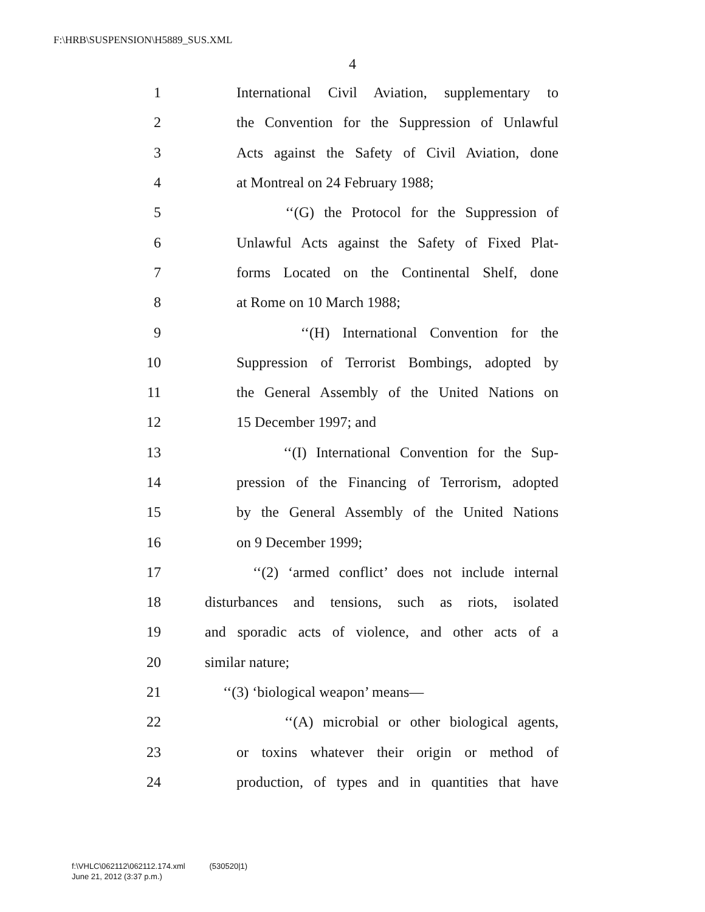F:\HRB\SUSPENSION\H5889_SUS.XML
4
1 International Civil Aviation, supplementary to
2 the Convention for the Suppression of Unlawful
3 Acts against the Safety of Civil Aviation, done
4 at Montreal on 24 February 1988;
5 ‘‘(G) the Protocol for the Suppression of
6 Unlawful Acts against the Safety of Fixed Plat-
7 forms Located on the Continental Shelf, done
8 at Rome on 10 March 1988;
9 ‘‘(H) International Convention for the
10 Suppression of Terrorist Bombings, adopted by
11 the General Assembly of the United Nations on
12 15 December 1997; and
13 ‘‘(I) International Convention for the Sup-
14 pression of the Financing of Terrorism, adopted
15 by the General Assembly of the United Nations
16 on 9 December 1999;
17 ‘‘(2) ‘armed conflict’ does not include internal
18 disturbances and tensions, such as riots, isolated
19 and sporadic acts of violence, and other acts of a
20 similar nature;
21 ‘‘(3) ‘biological weapon’ means—
22 ‘‘(A) microbial or other biological agents,
23 or toxins whatever their origin or method of
24 production, of types and in quantities that have
f:\VHLC\062112\062112.174.xml (530520|1)
June 21, 2012 (3:37 p.m.)